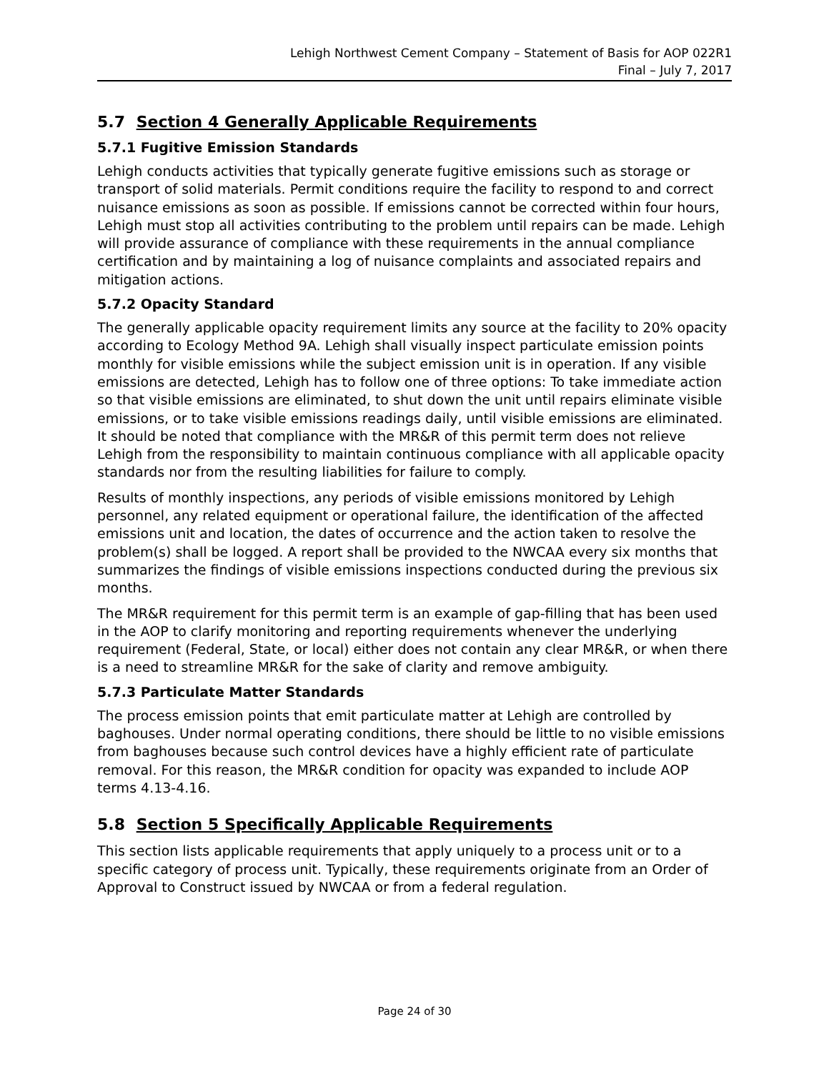Lehigh Northwest Cement Company – Statement of Basis for AOP 022R1
Final – July 7, 2017
5.7 Section 4 Generally Applicable Requirements
5.7.1 Fugitive Emission Standards
Lehigh conducts activities that typically generate fugitive emissions such as storage or transport of solid materials. Permit conditions require the facility to respond to and correct nuisance emissions as soon as possible. If emissions cannot be corrected within four hours, Lehigh must stop all activities contributing to the problem until repairs can be made. Lehigh will provide assurance of compliance with these requirements in the annual compliance certification and by maintaining a log of nuisance complaints and associated repairs and mitigation actions.
5.7.2 Opacity Standard
The generally applicable opacity requirement limits any source at the facility to 20% opacity according to Ecology Method 9A. Lehigh shall visually inspect particulate emission points monthly for visible emissions while the subject emission unit is in operation. If any visible emissions are detected, Lehigh has to follow one of three options: To take immediate action so that visible emissions are eliminated, to shut down the unit until repairs eliminate visible emissions, or to take visible emissions readings daily, until visible emissions are eliminated. It should be noted that compliance with the MR&R of this permit term does not relieve Lehigh from the responsibility to maintain continuous compliance with all applicable opacity standards nor from the resulting liabilities for failure to comply.
Results of monthly inspections, any periods of visible emissions monitored by Lehigh personnel, any related equipment or operational failure, the identification of the affected emissions unit and location, the dates of occurrence and the action taken to resolve the problem(s) shall be logged. A report shall be provided to the NWCAA every six months that summarizes the findings of visible emissions inspections conducted during the previous six months.
The MR&R requirement for this permit term is an example of gap-filling that has been used in the AOP to clarify monitoring and reporting requirements whenever the underlying requirement (Federal, State, or local) either does not contain any clear MR&R, or when there is a need to streamline MR&R for the sake of clarity and remove ambiguity.
5.7.3 Particulate Matter Standards
The process emission points that emit particulate matter at Lehigh are controlled by baghouses. Under normal operating conditions, there should be little to no visible emissions from baghouses because such control devices have a highly efficient rate of particulate removal. For this reason, the MR&R condition for opacity was expanded to include AOP terms 4.13-4.16.
5.8 Section 5 Specifically Applicable Requirements
This section lists applicable requirements that apply uniquely to a process unit or to a specific category of process unit. Typically, these requirements originate from an Order of Approval to Construct issued by NWCAA or from a federal regulation.
Page 24 of 30